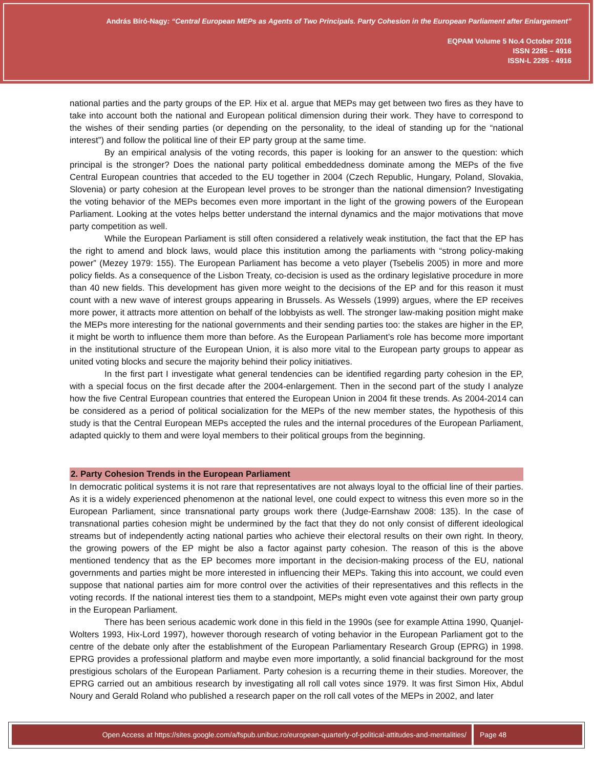András Bíró-Nagy: “Central European MEPs as Agents of Two Principals. Party Cohesion in the European Parliament after Enlargement”
EQPAM Volume 5 No.4 October 2016
ISSN 2285 – 4916
ISSN-L 2285 - 4916
national parties and the party groups of the EP. Hix et al. argue that MEPs may get between two fires as they have to take into account both the national and European political dimension during their work. They have to correspond to the wishes of their sending parties (or depending on the personality, to the ideal of standing up for the “national interest”) and follow the political line of their EP party group at the same time.
By an empirical analysis of the voting records, this paper is looking for an answer to the question: which principal is the stronger? Does the national party political embeddedness dominate among the MEPs of the five Central European countries that acceded to the EU together in 2004 (Czech Republic, Hungary, Poland, Slovakia, Slovenia) or party cohesion at the European level proves to be stronger than the national dimension? Investigating the voting behavior of the MEPs becomes even more important in the light of the growing powers of the European Parliament. Looking at the votes helps better understand the internal dynamics and the major motivations that move party competition as well.
While the European Parliament is still often considered a relatively weak institution, the fact that the EP has the right to amend and block laws, would place this institution among the parliaments with “strong policy-making power” (Mezey 1979: 155). The European Parliament has become a veto player (Tsebelis 2005) in more and more policy fields. As a consequence of the Lisbon Treaty, co-decision is used as the ordinary legislative procedure in more than 40 new fields. This development has given more weight to the decisions of the EP and for this reason it must count with a new wave of interest groups appearing in Brussels. As Wessels (1999) argues, where the EP receives more power, it attracts more attention on behalf of the lobbyists as well. The stronger law-making position might make the MEPs more interesting for the national governments and their sending parties too: the stakes are higher in the EP, it might be worth to influence them more than before. As the European Parliament’s role has become more important in the institutional structure of the European Union, it is also more vital to the European party groups to appear as united voting blocks and secure the majority behind their policy initiatives.
In the first part I investigate what general tendencies can be identified regarding party cohesion in the EP, with a special focus on the first decade after the 2004-enlargement. Then in the second part of the study I analyze how the five Central European countries that entered the European Union in 2004 fit these trends. As 2004-2014 can be considered as a period of political socialization for the MEPs of the new member states, the hypothesis of this study is that the Central European MEPs accepted the rules and the internal procedures of the European Parliament, adapted quickly to them and were loyal members to their political groups from the beginning.
2. Party Cohesion Trends in the European Parliament
In democratic political systems it is not rare that representatives are not always loyal to the official line of their parties. As it is a widely experienced phenomenon at the national level, one could expect to witness this even more so in the European Parliament, since transnational party groups work there (Judge-Earnshaw 2008: 135). In the case of transnational parties cohesion might be undermined by the fact that they do not only consist of different ideological streams but of independently acting national parties who achieve their electoral results on their own right. In theory, the growing powers of the EP might be also a factor against party cohesion. The reason of this is the above mentioned tendency that as the EP becomes more important in the decision-making process of the EU, national governments and parties might be more interested in influencing their MEPs. Taking this into account, we could even suppose that national parties aim for more control over the activities of their representatives and this reflects in the voting records. If the national interest ties them to a standpoint, MEPs might even vote against their own party group in the European Parliament.
There has been serious academic work done in this field in the 1990s (see for example Attina 1990, Quanjel-Wolters 1993, Hix-Lord 1997), however thorough research of voting behavior in the European Parliament got to the centre of the debate only after the establishment of the European Parliamentary Research Group (EPRG) in 1998. EPRG provides a professional platform and maybe even more importantly, a solid financial background for the most prestigious scholars of the European Parliament. Party cohesion is a recurring theme in their studies. Moreover, the EPRG carried out an ambitious research by investigating all roll call votes since 1979. It was first Simon Hix, Abdul Noury and Gerald Roland who published a research paper on the roll call votes of the MEPs in 2002, and later
Open Access at https://sites.google.com/a/fspub.unibuc.ro/european-quarterly-of-political-attitudes-and-mentalities/
Page 48